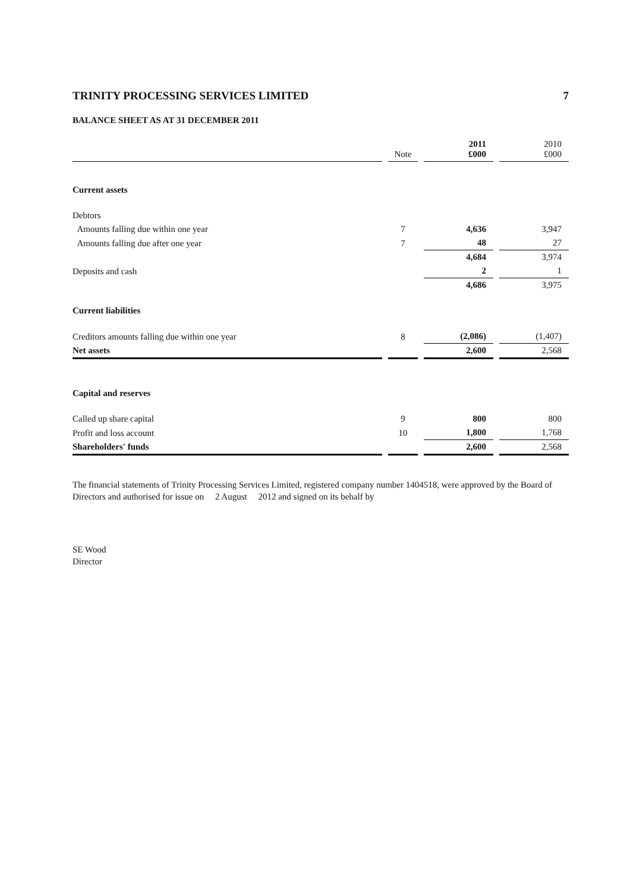TRINITY PROCESSING SERVICES LIMITED 7
BALANCE SHEET AS AT 31 DECEMBER 2011
| | Note | 2011 £000 | 2010 £000 |
| --- | --- | --- | --- |
| Current assets | | | |
| Debtors | | | |
| Amounts falling due within one year | 7 | 4,636 | 3,947 |
| Amounts falling due after one year | 7 | 48 | 27 |
| | | 4,684 | 3,974 |
| Deposits and cash | | 2 | 1 |
| | | 4,686 | 3,975 |
| Current liabilities | | | |
| Creditors amounts falling due within one year | 8 | (2,086) | (1,407) |
| Net assets | | 2,600 | 2,568 |
| Capital and reserves | | | |
| Called up share capital | 9 | 800 | 800 |
| Profit and loss account | 10 | 1,800 | 1,768 |
| Shareholders' funds | | 2,600 | 2,568 |
The financial statements of Trinity Processing Services Limited, registered company number 1404518, were approved by the Board of Directors and authorised for issue on 2 August 2012 and signed on its behalf by
SE Wood
Director